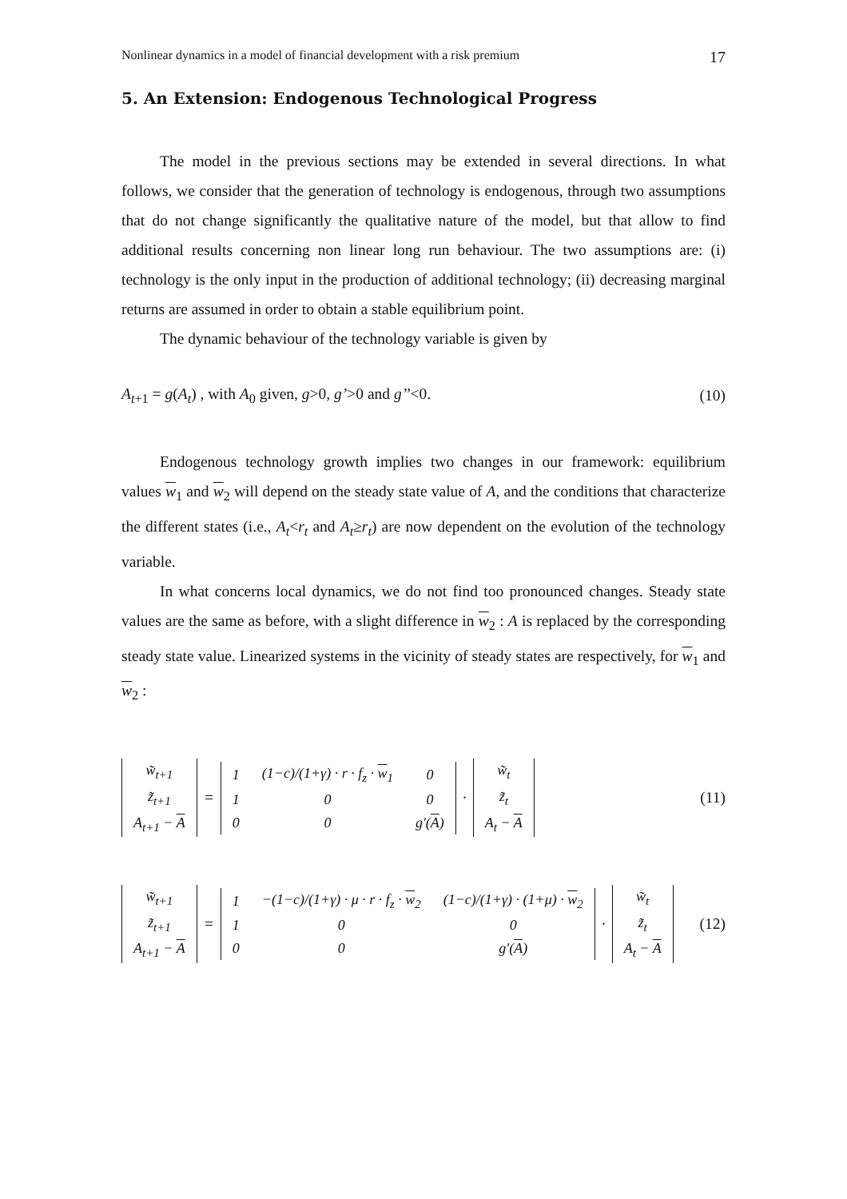Nonlinear dynamics in a model of financial development with a risk premium 17
5. An Extension: Endogenous Technological Progress
The model in the previous sections may be extended in several directions. In what follows, we consider that the generation of technology is endogenous, through two assumptions that do not change significantly the qualitative nature of the model, but that allow to find additional results concerning non linear long run behaviour. The two assumptions are: (i) technology is the only input in the production of additional technology; (ii) decreasing marginal returns are assumed in order to obtain a stable equilibrium point.
The dynamic behaviour of the technology variable is given by
A<sub>t+1</sub> = g(A<sub>t</sub>) , with A<sub>0</sub> given, g>0, g’>0 and g’’<0. (10)
Endogenous technology growth implies two changes in our framework: equilibrium values w<sub>1</sub> and w<sub>2</sub> will depend on the steady state value of A, and the conditions that characterize the different states (i.e., A<sub>t</sub><r<sub>t</sub> and A<sub>t</sub>≥r<sub>t</sub>) are now dependent on the evolution of the technology variable.
In what concerns local dynamics, we do not find too pronounced changes. Steady state values are the same as before, with a slight difference in w<sub>2</sub> : A is replaced by the corresponding steady state value. Linearized systems in the vicinity of steady states are respectively, for w<sub>1</sub> and w<sub>2</sub> :
| w̃<sub>t+1</sub> |
| z̃<sub>t+1</sub> |
| A<sub>t+1</sub> − A |
=
| 1 | (1−c)/(1+γ) · r · f<sub>z</sub> · w<sub>1</sub> | 0 |
| 1 | 0 | 0 |
| 0 | 0 | g'( A ) |
·
| w̃<sub>t</sub> |
| z̃<sub>t</sub> |
| A<sub>t</sub> − A |
(11)
| w̃<sub>t+1</sub> |
| z̃<sub>t+1</sub> |
| A<sub>t+1</sub> − A |
=
| 1 | −(1−c)/(1+γ) · μ · r · f<sub>z</sub> · w<sub>2</sub> | (1−c)/(1+γ) · (1+μ) · w<sub>2</sub> |
| 1 | 0 | 0 |
| 0 | 0 | g'( A ) |
·
| w̃<sub>t</sub> |
| z̃<sub>t</sub> |
| A<sub>t</sub> − A |
(12)